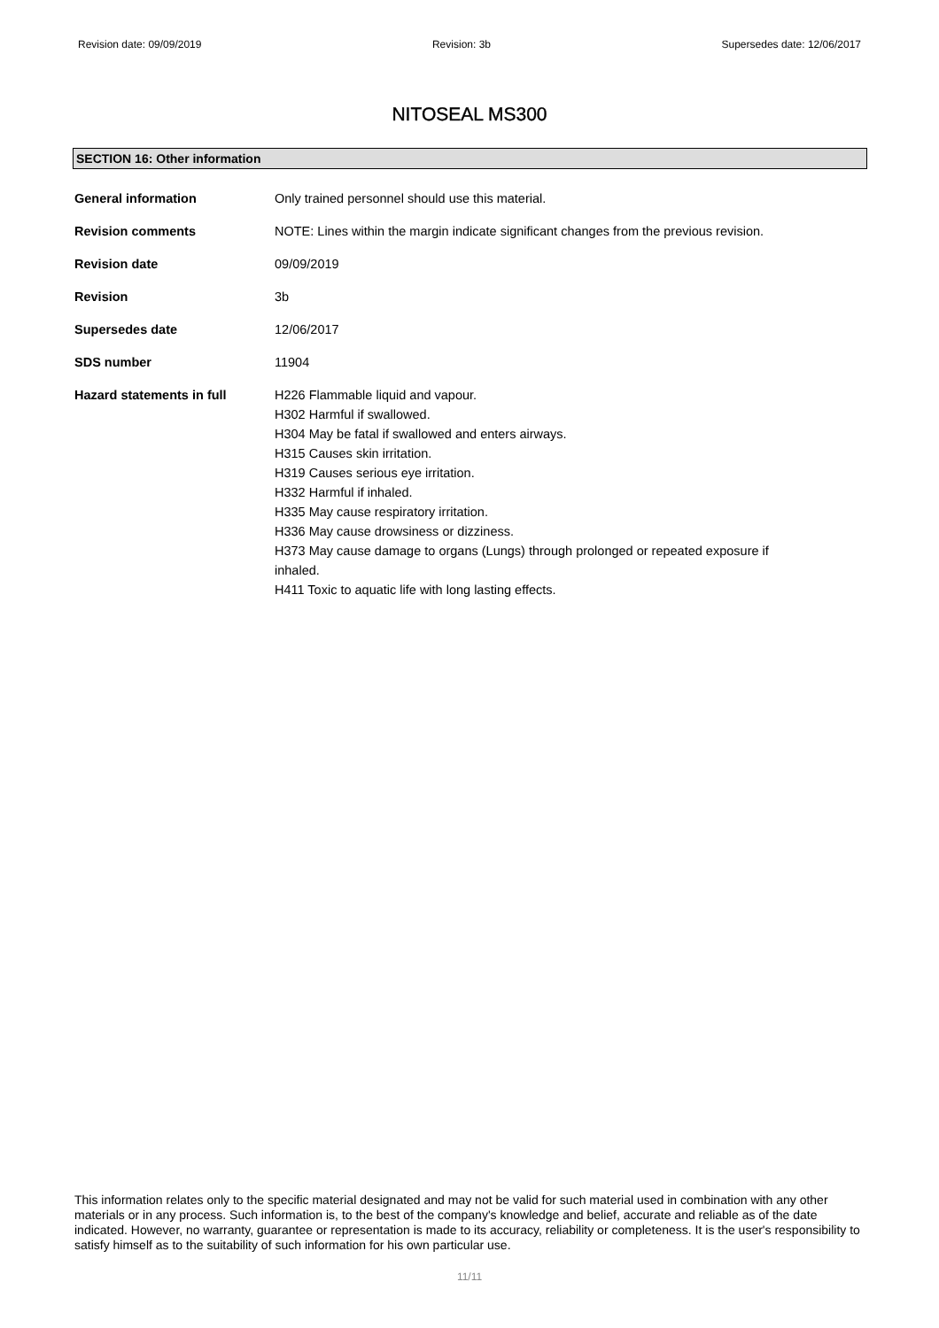Revision date: 09/09/2019 Revision: 3b Supersedes date: 12/06/2017
NITOSEAL MS300
SECTION 16: Other information
| General information | Only trained personnel should use this material. |
| Revision comments | NOTE: Lines within the margin indicate significant changes from the previous revision. |
| Revision date | 09/09/2019 |
| Revision | 3b |
| Supersedes date | 12/06/2017 |
| SDS number | 11904 |
| Hazard statements in full | H226 Flammable liquid and vapour. H302 Harmful if swallowed. H304 May be fatal if swallowed and enters airways. H315 Causes skin irritation. H319 Causes serious eye irritation. H332 Harmful if inhaled. H335 May cause respiratory irritation. H336 May cause drowsiness or dizziness. H373 May cause damage to organs (Lungs) through prolonged or repeated exposure if inhaled. H411 Toxic to aquatic life with long lasting effects. |
This information relates only to the specific material designated and may not be valid for such material used in combination with any other materials or in any process. Such information is, to the best of the company's knowledge and belief, accurate and reliable as of the date indicated. However, no warranty, guarantee or representation is made to its accuracy, reliability or completeness. It is the user's responsibility to satisfy himself as to the suitability of such information for his own particular use.
11/11